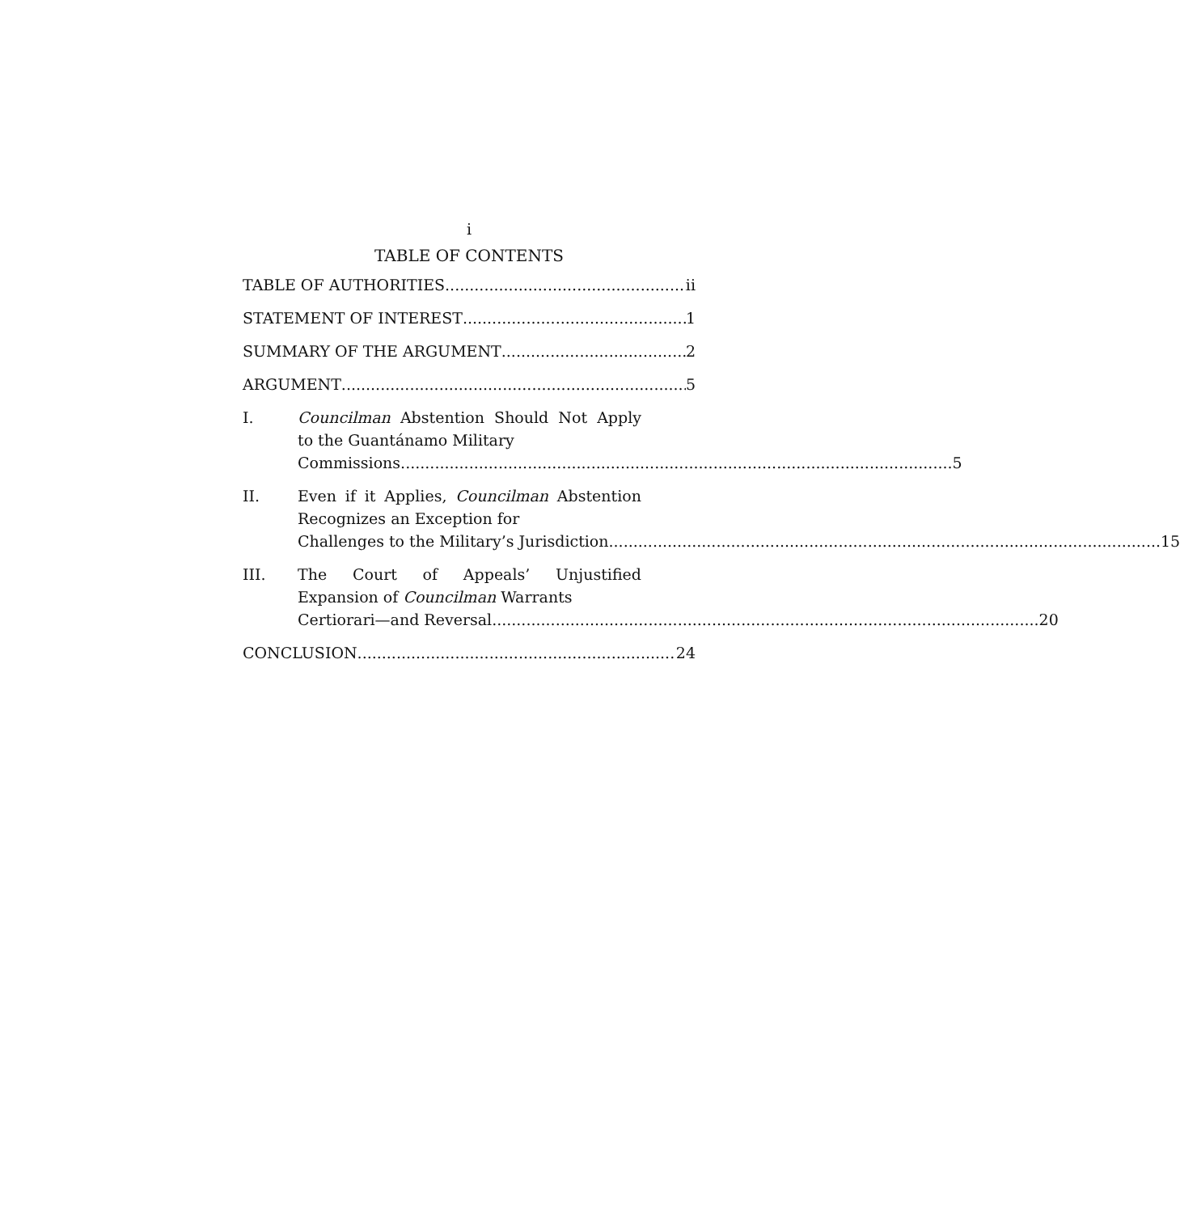i
TABLE OF CONTENTS
TABLE OF AUTHORITIES ii
STATEMENT OF INTEREST 1
SUMMARY OF THE ARGUMENT 2
ARGUMENT 5
I. Councilman Abstention Should Not Apply to the Guantánamo Military
Commissions. 5
II. Even if it Applies, Councilman Abstention Recognizes an Exception for
Challenges to the Military’s Jurisdiction. 15
III. The Court of Appeals’ Unjustified Expansion of Councilman Warrants
Certiorari—and Reversal 20
CONCLUSION 24